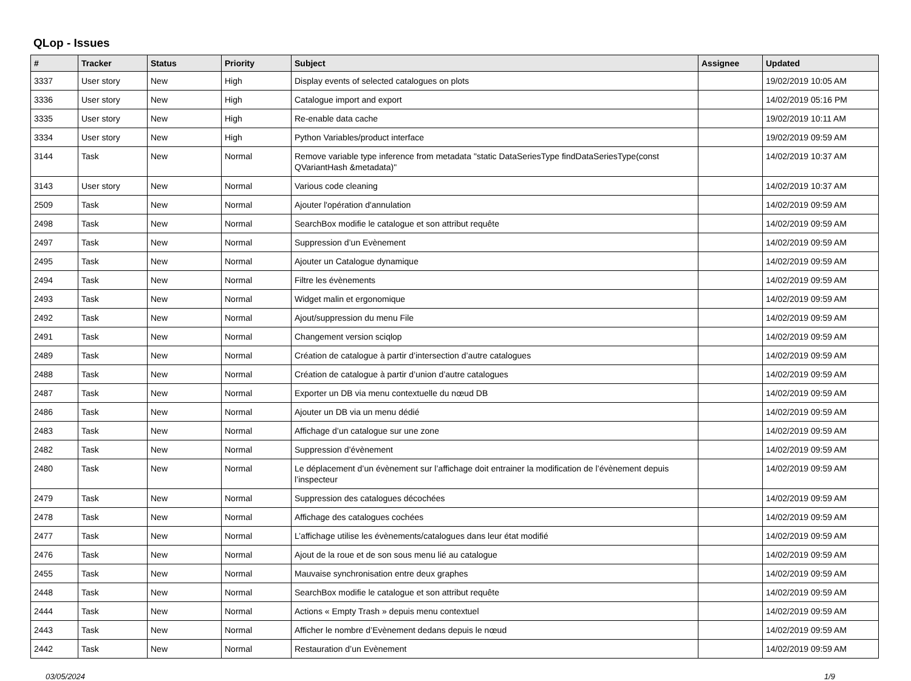QLop - Issues
| # | Tracker | Status | Priority | Subject | Assignee | Updated |
| --- | --- | --- | --- | --- | --- | --- |
| 3337 | User story | New | High | Display events of selected catalogues on plots | | 19/02/2019 10:05 AM |
| 3336 | User story | New | High | Catalogue import and export | | 14/02/2019 05:16 PM |
| 3335 | User story | New | High | Re-enable data cache | | 19/02/2019 10:11 AM |
| 3334 | User story | New | High | Python Variables/product interface | | 19/02/2019 09:59 AM |
| 3144 | Task | New | Normal | Remove variable type inference from metadata "static DataSeriesType findDataSeriesType(const QVariantHash &metadata)" | | 14/02/2019 10:37 AM |
| 3143 | User story | New | Normal | Various code cleaning | | 14/02/2019 10:37 AM |
| 2509 | Task | New | Normal | Ajouter l'opération d'annulation | | 14/02/2019 09:59 AM |
| 2498 | Task | New | Normal | SearchBox modifie le catalogue et son attribut requête | | 14/02/2019 09:59 AM |
| 2497 | Task | New | Normal | Suppression d’un Evènement | | 14/02/2019 09:59 AM |
| 2495 | Task | New | Normal | Ajouter un Catalogue dynamique | | 14/02/2019 09:59 AM |
| 2494 | Task | New | Normal | Filtre les évènements | | 14/02/2019 09:59 AM |
| 2493 | Task | New | Normal | Widget malin et ergonomique | | 14/02/2019 09:59 AM |
| 2492 | Task | New | Normal | Ajout/suppression du menu File | | 14/02/2019 09:59 AM |
| 2491 | Task | New | Normal | Changement version sciqlop | | 14/02/2019 09:59 AM |
| 2489 | Task | New | Normal | Création de catalogue à partir d’intersection d’autre catalogues | | 14/02/2019 09:59 AM |
| 2488 | Task | New | Normal | Création de catalogue à partir d’union d’autre catalogues | | 14/02/2019 09:59 AM |
| 2487 | Task | New | Normal | Exporter un DB via menu contextuelle du nœud DB | | 14/02/2019 09:59 AM |
| 2486 | Task | New | Normal | Ajouter un DB via un menu dédié | | 14/02/2019 09:59 AM |
| 2483 | Task | New | Normal | Affichage d’un catalogue sur une zone | | 14/02/2019 09:59 AM |
| 2482 | Task | New | Normal | Suppression d’évènement | | 14/02/2019 09:59 AM |
| 2480 | Task | New | Normal | Le déplacement d’un évènement sur l’affichage doit entrainer la modification de l’évènement depuis l’inspecteur | | 14/02/2019 09:59 AM |
| 2479 | Task | New | Normal | Suppression des catalogues décochées | | 14/02/2019 09:59 AM |
| 2478 | Task | New | Normal | Affichage des catalogues cochées | | 14/02/2019 09:59 AM |
| 2477 | Task | New | Normal | L’affichage utilise les évènements/catalogues dans leur état modifié | | 14/02/2019 09:59 AM |
| 2476 | Task | New | Normal | Ajout de la roue et de son sous menu lié au catalogue | | 14/02/2019 09:59 AM |
| 2455 | Task | New | Normal | Mauvaise synchronisation entre deux graphes | | 14/02/2019 09:59 AM |
| 2448 | Task | New | Normal | SearchBox modifie le catalogue et son attribut requête | | 14/02/2019 09:59 AM |
| 2444 | Task | New | Normal | Actions « Empty Trash » depuis menu contextuel | | 14/02/2019 09:59 AM |
| 2443 | Task | New | Normal | Afficher le nombre d’Evènement dedans depuis le nœud | | 14/02/2019 09:59 AM |
| 2442 | Task | New | Normal | Restauration d’un Evènement | | 14/02/2019 09:59 AM |
03/05/2024 1/9